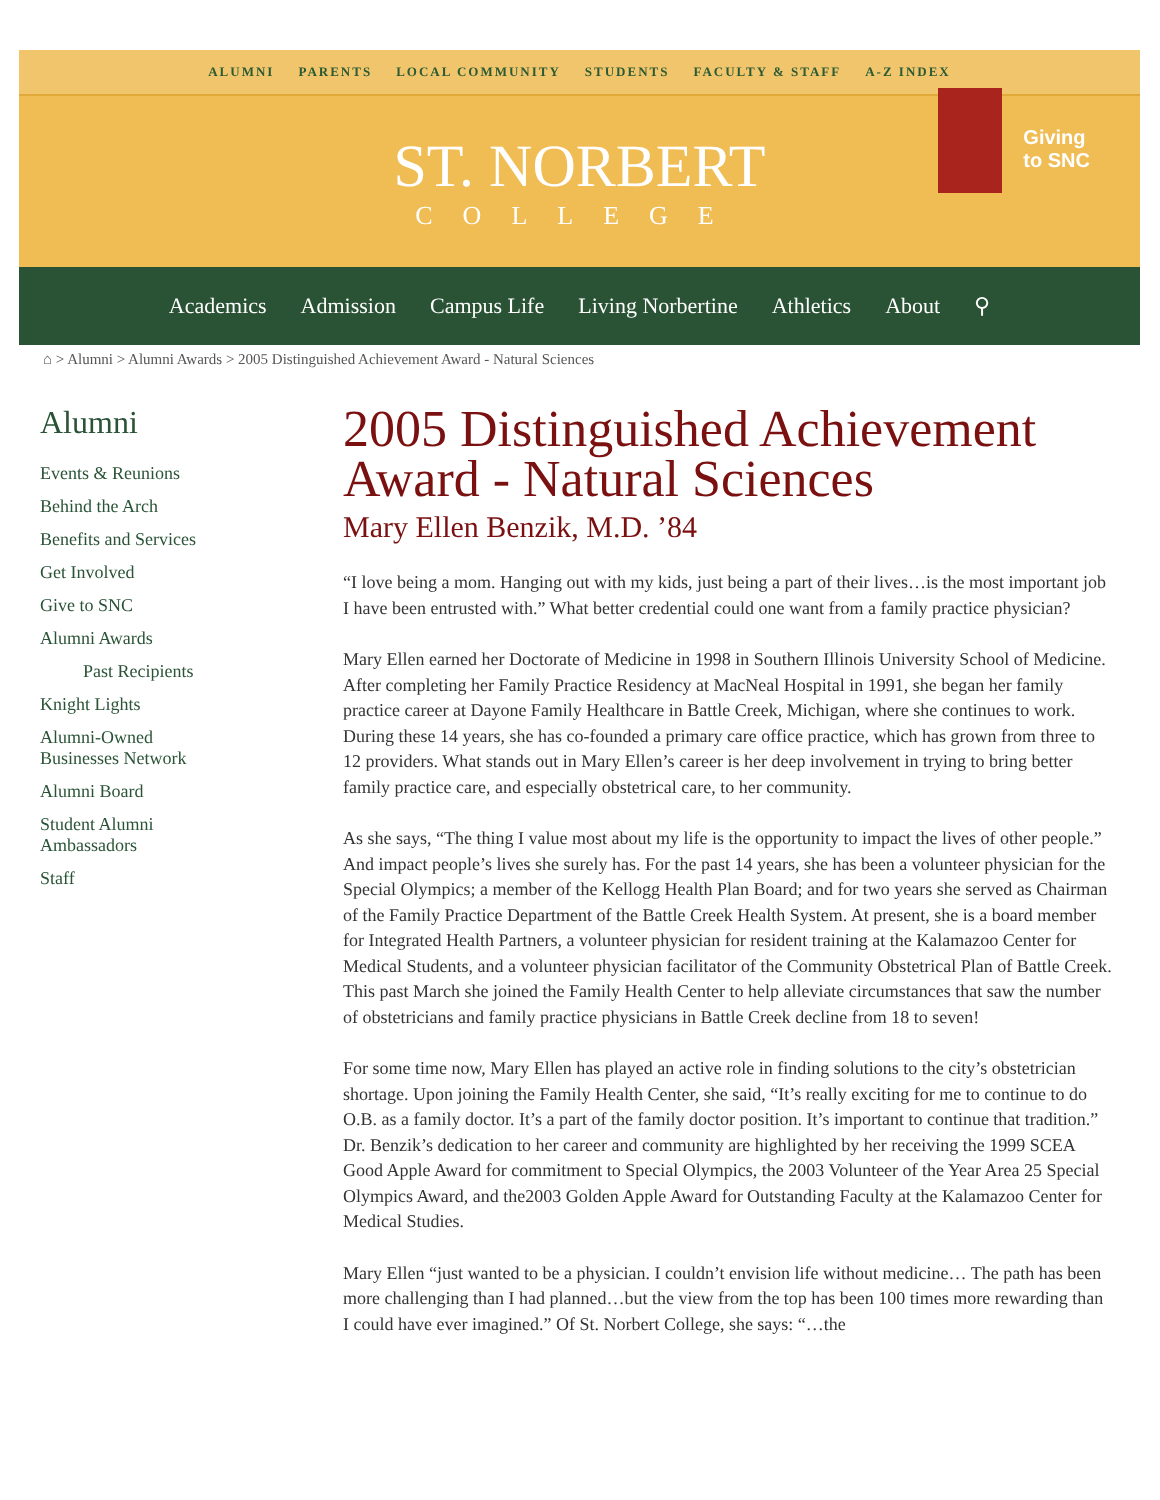ALUMNI PARENTS LOCAL COMMUNITY STUDENTS FACULTY & STAFF A-Z INDEX
ST. NORBERT
COLLEGE
Giving
to SNC
Academics Admission Campus Life Living Norbertine Athletics About ⚲
⌂ > Alumni > Alumni Awards > 2005 Distinguished Achievement Award - Natural Sciences
Alumni
Events & Reunions
Behind the Arch
Benefits and Services
Get Involved
Give to SNC
Alumni Awards
Past Recipients
Knight Lights
Alumni-Owned
Businesses Network
Alumni Board
Student Alumni
Ambassadors
Staff
2005 Distinguished Achievement Award - Natural Sciences
Mary Ellen Benzik, M.D. ’84
“I love being a mom. Hanging out with my kids, just being a part of their lives…is the most important job I have been entrusted with.” What better credential could one want from a family practice physician?
Mary Ellen earned her Doctorate of Medicine in 1998 in Southern Illinois University School of Medicine. After completing her Family Practice Residency at MacNeal Hospital in 1991, she began her family practice career at Dayone Family Healthcare in Battle Creek, Michigan, where she continues to work. During these 14 years, she has co-founded a primary care office practice, which has grown from three to 12 providers. What stands out in Mary Ellen’s career is her deep involvement in trying to bring better family practice care, and especially obstetrical care, to her community.
As she says, “The thing I value most about my life is the opportunity to impact the lives of other people.” And impact people’s lives she surely has. For the past 14 years, she has been a volunteer physician for the Special Olympics; a member of the Kellogg Health Plan Board; and for two years she served as Chairman of the Family Practice Department of the Battle Creek Health System. At present, she is a board member for Integrated Health Partners, a volunteer physician for resident training at the Kalamazoo Center for Medical Students, and a volunteer physician facilitator of the Community Obstetrical Plan of Battle Creek. This past March she joined the Family Health Center to help alleviate circumstances that saw the number of obstetricians and family practice physicians in Battle Creek decline from 18 to seven!
For some time now, Mary Ellen has played an active role in finding solutions to the city’s obstetrician shortage. Upon joining the Family Health Center, she said, “It’s really exciting for me to continue to do O.B. as a family doctor. It’s a part of the family doctor position. It’s important to continue that tradition.” Dr. Benzik’s dedication to her career and community are highlighted by her receiving the 1999 SCEA Good Apple Award for commitment to Special Olympics, the 2003 Volunteer of the Year Area 25 Special Olympics Award, and the2003 Golden Apple Award for Outstanding Faculty at the Kalamazoo Center for Medical Studies.
Mary Ellen “just wanted to be a physician. I couldn’t envision life without medicine… The path has been more challenging than I had planned…but the view from the top has been 100 times more rewarding than I could have ever imagined.” Of St. Norbert College, she says: “…the